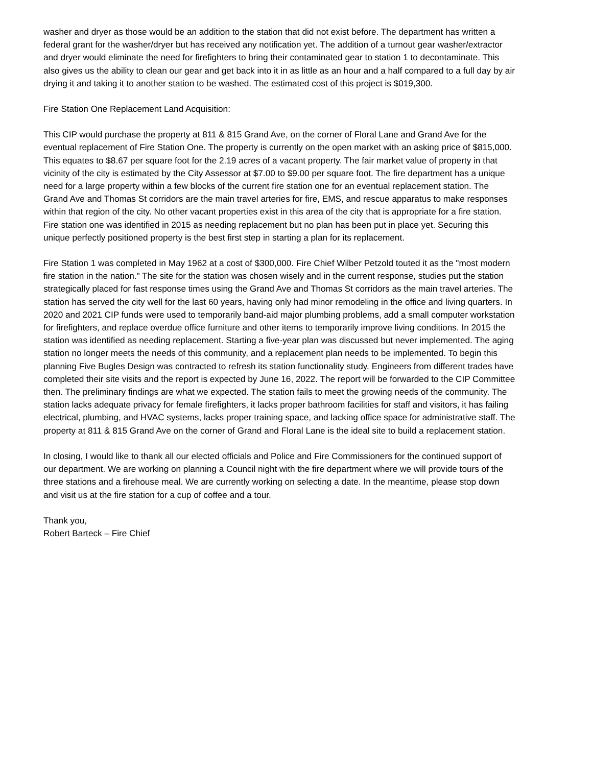washer and dryer as those would be an addition to the station that did not exist before. The department has written a federal grant for the washer/dryer but has received any notification yet. The addition of a turnout gear washer/extractor and dryer would eliminate the need for firefighters to bring their contaminated gear to station 1 to decontaminate. This also gives us the ability to clean our gear and get back into it in as little as an hour and a half compared to a full day by air drying it and taking it to another station to be washed. The estimated cost of this project is $019,300.
Fire Station One Replacement Land Acquisition:
This CIP would purchase the property at 811 & 815 Grand Ave, on the corner of Floral Lane and Grand Ave for the eventual replacement of Fire Station One. The property is currently on the open market with an asking price of $815,000. This equates to $8.67 per square foot for the 2.19 acres of a vacant property. The fair market value of property in that vicinity of the city is estimated by the City Assessor at $7.00 to $9.00 per square foot. The fire department has a unique need for a large property within a few blocks of the current fire station one for an eventual replacement station. The Grand Ave and Thomas St corridors are the main travel arteries for fire, EMS, and rescue apparatus to make responses within that region of the city. No other vacant properties exist in this area of the city that is appropriate for a fire station. Fire station one was identified in 2015 as needing replacement but no plan has been put in place yet. Securing this unique perfectly positioned property is the best first step in starting a plan for its replacement.
Fire Station 1 was completed in May 1962 at a cost of $300,000. Fire Chief Wilber Petzold touted it as the "most modern fire station in the nation." The site for the station was chosen wisely and in the current response, studies put the station strategically placed for fast response times using the Grand Ave and Thomas St corridors as the main travel arteries. The station has served the city well for the last 60 years, having only had minor remodeling in the office and living quarters. In 2020 and 2021 CIP funds were used to temporarily band-aid major plumbing problems, add a small computer workstation for firefighters, and replace overdue office furniture and other items to temporarily improve living conditions. In 2015 the station was identified as needing replacement. Starting a five-year plan was discussed but never implemented. The aging station no longer meets the needs of this community, and a replacement plan needs to be implemented. To begin this planning Five Bugles Design was contracted to refresh its station functionality study. Engineers from different trades have completed their site visits and the report is expected by June 16, 2022. The report will be forwarded to the CIP Committee then. The preliminary findings are what we expected. The station fails to meet the growing needs of the community. The station lacks adequate privacy for female firefighters, it lacks proper bathroom facilities for staff and visitors, it has failing electrical, plumbing, and HVAC systems, lacks proper training space, and lacking office space for administrative staff. The property at 811 & 815 Grand Ave on the corner of Grand and Floral Lane is the ideal site to build a replacement station.
In closing, I would like to thank all our elected officials and Police and Fire Commissioners for the continued support of our department. We are working on planning a Council night with the fire department where we will provide tours of the three stations and a firehouse meal. We are currently working on selecting a date. In the meantime, please stop down and visit us at the fire station for a cup of coffee and a tour.
Thank you,
Robert Barteck – Fire Chief